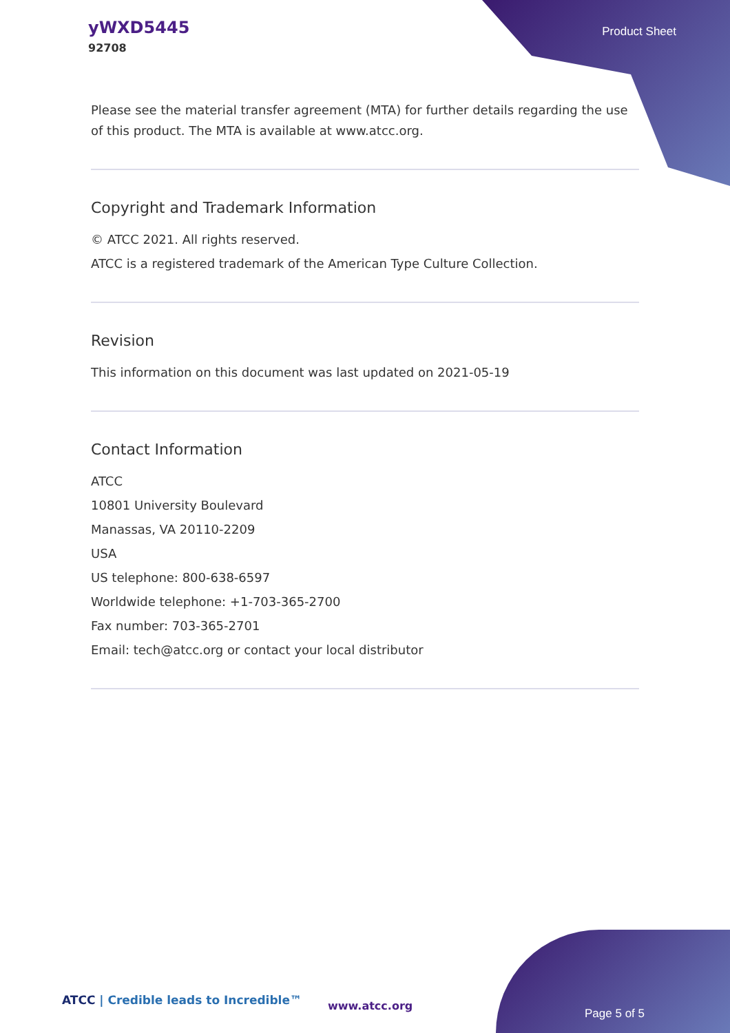yWXD5445
92708
Product Sheet
Please see the material transfer agreement (MTA) for further details regarding the use of this product. The MTA is available at www.atcc.org.
Copyright and Trademark Information
© ATCC 2021. All rights reserved.
ATCC is a registered trademark of the American Type Culture Collection.
Revision
This information on this document was last updated on 2021-05-19
Contact Information
ATCC
10801 University Boulevard
Manassas, VA 20110-2209
USA
US telephone: 800-638-6597
Worldwide telephone: +1-703-365-2700
Fax number: 703-365-2701
Email: tech@atcc.org or contact your local distributor
ATCC | Credible leads to Incredible™
www.atcc.org
Page 5 of 5